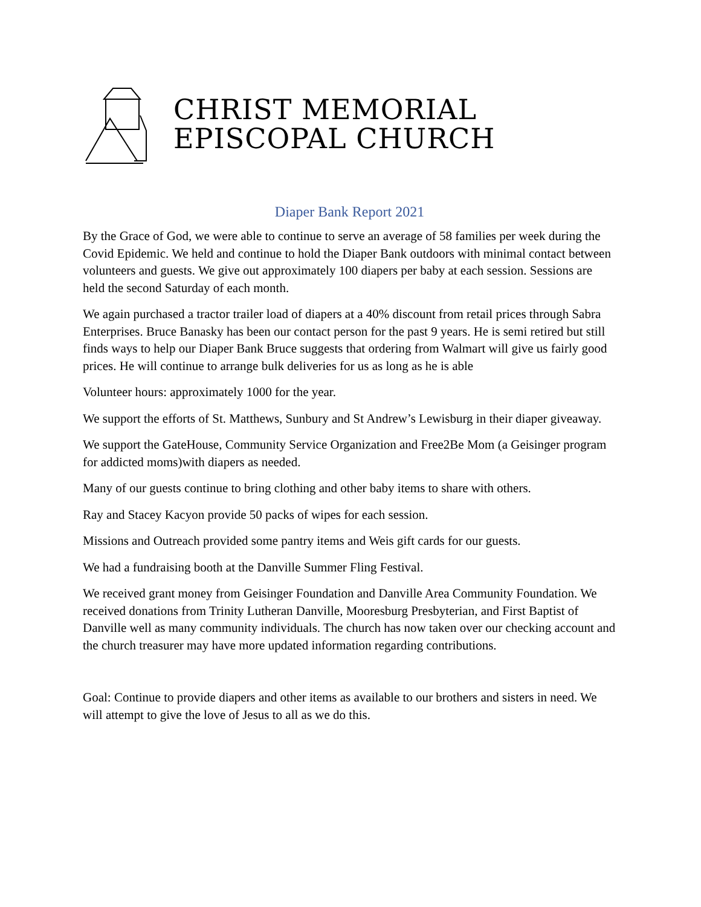CHRIST MEMORIAL
EPISCOPAL CHURCH
Diaper Bank Report 2021
By the Grace of God, we were able to continue to serve an average of 58 families per week during the Covid Epidemic. We held and continue to hold the Diaper Bank outdoors with minimal contact between volunteers and guests. We give out approximately 100 diapers per baby at each session. Sessions are held the second Saturday of each month.
We again purchased a tractor trailer load of diapers at a 40% discount from retail prices through Sabra Enterprises. Bruce Banasky has been our contact person for the past 9 years. He is semi retired but still finds ways to help our Diaper Bank Bruce suggests that ordering from Walmart will give us fairly good prices. He will continue to arrange bulk deliveries for us as long as he is able
Volunteer hours: approximately 1000 for the year.
We support the efforts of St. Matthews, Sunbury and St Andrew’s Lewisburg in their diaper giveaway.
We support the GateHouse, Community Service Organization and Free2Be Mom (a Geisinger program for addicted moms)with diapers as needed.
Many of our guests continue to bring clothing and other baby items to share with others.
Ray and Stacey Kacyon provide 50 packs of wipes for each session.
Missions and Outreach provided some pantry items and Weis gift cards for our guests.
We had a fundraising booth at the Danville Summer Fling Festival.
We received grant money from Geisinger Foundation and Danville Area Community Foundation. We received donations from Trinity Lutheran Danville, Mooresburg Presbyterian, and First Baptist of Danville well as many community individuals. The church has now taken over our checking account and the church treasurer may have more updated information regarding contributions.
Goal: Continue to provide diapers and other items as available to our brothers and sisters in need. We will attempt to give the love of Jesus to all as we do this.